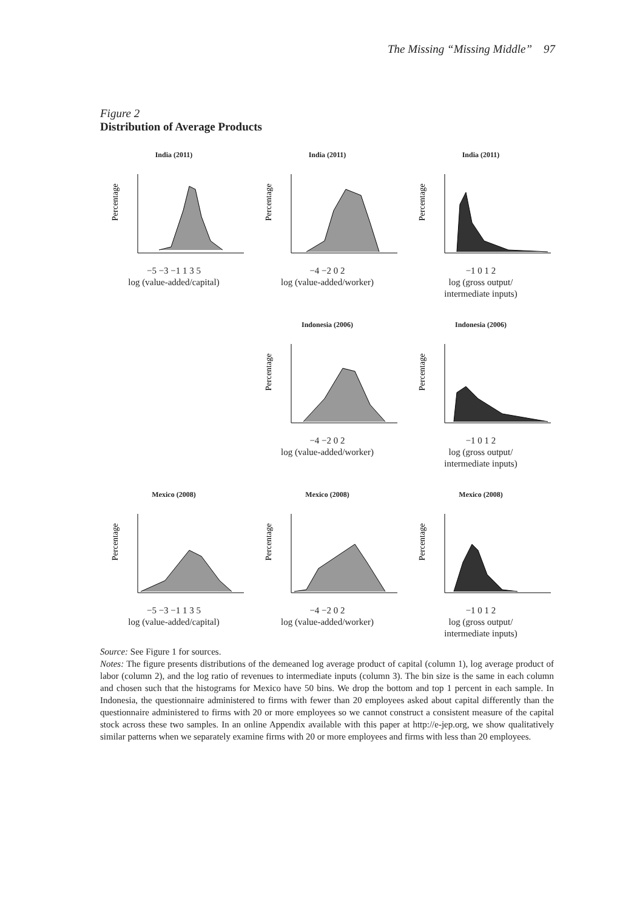The Missing “Missing Middle” 97
Figure 2
Distribution of Average Products
India (2011)
Percentage
−5 −3 −1 1 3 5
log (value-added/capital)
India (2011)
Percentage
−4 −2 0 2
log (value-added/worker)
India (2011)
Percentage
−1 0 1 2
log (gross output/
intermediate inputs)
Indonesia (2006)
Percentage
−4 −2 0 2
log (value-added/worker)
Indonesia (2006)
Percentage
−1 0 1 2
log (gross output/
intermediate inputs)
Mexico (2008)
Percentage
−5 −3 −1 1 3 5
log (value-added/capital)
Mexico (2008)
Percentage
−4 −2 0 2
log (value-added/worker)
Mexico (2008)
Percentage
−1 0 1 2
log (gross output/
intermediate inputs)
Source: See Figure 1 for sources.
Notes: The figure presents distributions of the demeaned log average product of capital (column 1), log average product of labor (column 2), and the log ratio of revenues to intermediate inputs (column 3). The bin size is the same in each column and chosen such that the histograms for Mexico have 50 bins. We drop the bottom and top 1 percent in each sample. In Indonesia, the questionnaire administered to firms with fewer than 20 employees asked about capital differently than the questionnaire administered to firms with 20 or more employees so we cannot construct a consistent measure of the capital stock across these two samples. In an online Appendix available with this paper at http://e-jep.org, we show qualitatively similar patterns when we separately examine firms with 20 or more employees and firms with less than 20 employees.